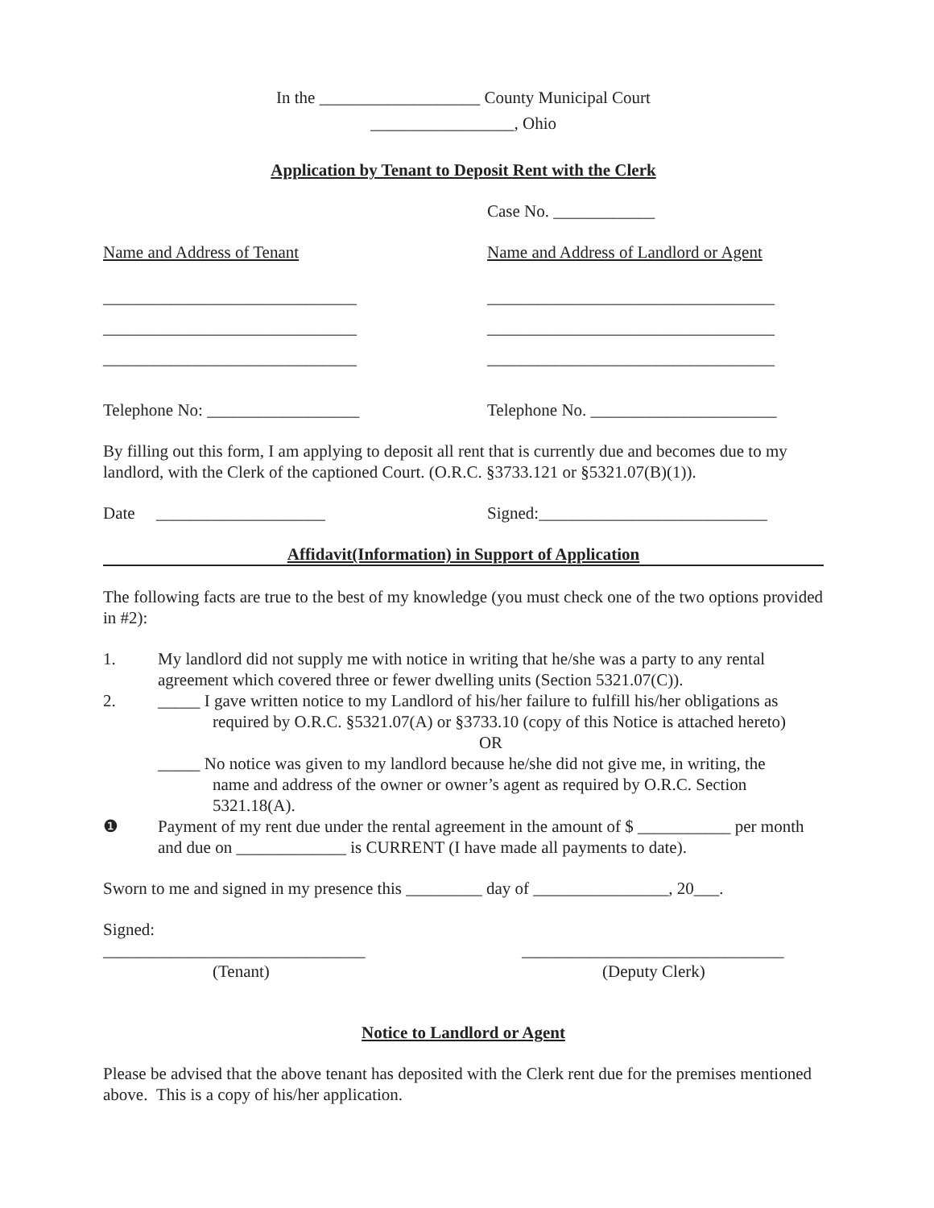In the ___________________ County Municipal Court
_________________, Ohio
Application by Tenant to Deposit Rent with the Clerk
Case No. ____________
Name and Address of Tenant Name and Address of Landlord or Agent
______________________________ __________________________________
______________________________ __________________________________
______________________________ __________________________________
Telephone No: __________________ Telephone No. ______________________
By filling out this form, I am applying to deposit all rent that is currently due and becomes due to my landlord, with the Clerk of the captioned Court. (O.R.C. §3733.121 or §5321.07(B)(1)).
Date ____________________ Signed:___________________________
Affidavit(Information) in Support of Application
The following facts are true to the best of my knowledge (you must check one of the two options provided in #2):
1. My landlord did not supply me with notice in writing that he/she was a party to any rental agreement which covered three or fewer dwelling units (Section 5321.07(C)).
2. _____ I gave written notice to my Landlord of his/her failure to fulfill his/her obligations as
required by O.R.C. §5321.07(A) or §3733.10 (copy of this Notice is attached hereto)
OR
_____ No notice was given to my landlord because he/she did not give me, in writing, the
name and address of the owner or owner’s agent as required by O.R.C. Section 5321.18(A).
❶ Payment of my rent due under the rental agreement in the amount of $ ___________ per month and due on _____________ is CURRENT (I have made all payments to date).
Sworn to me and signed in my presence this _________ day of ________________, 20___.
Signed:
_______________________________ _______________________________
(Tenant) (Deputy Clerk)
Notice to Landlord or Agent
Please be advised that the above tenant has deposited with the Clerk rent due for the premises mentioned above. This is a copy of his/her application.